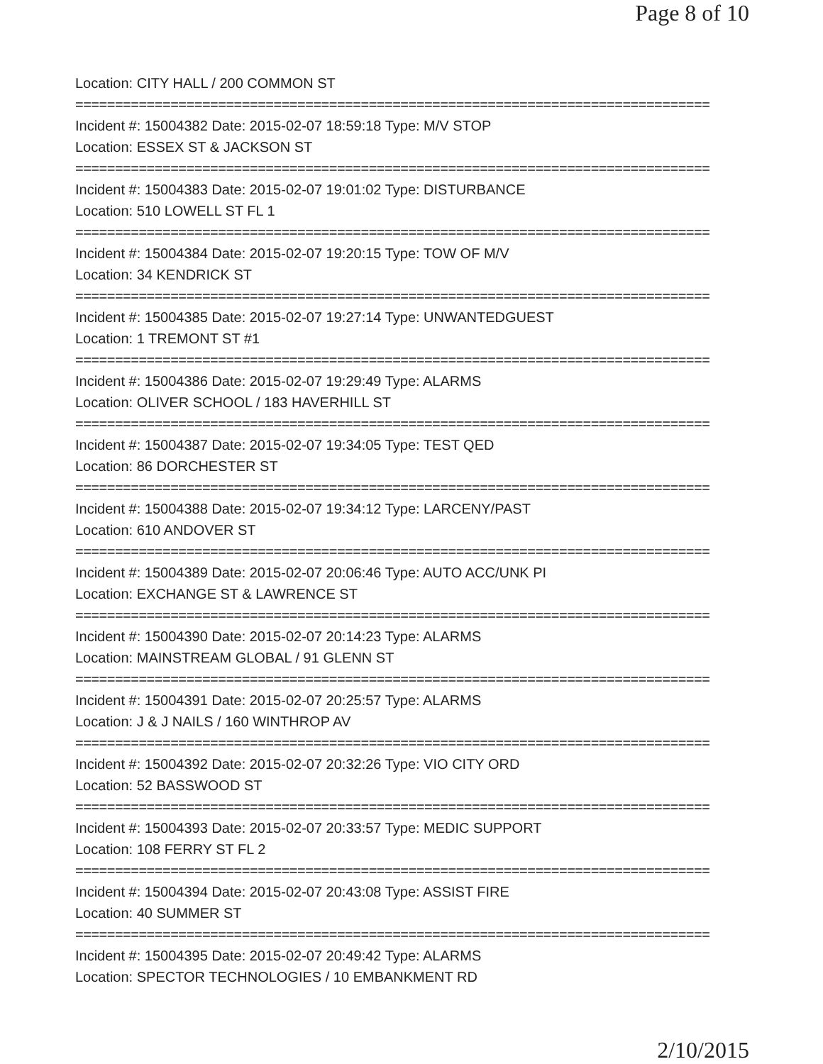Page 8 of 10
Location: CITY HALL / 200 COMMON ST
================================================================================
Incident #: 15004382 Date: 2015-02-07 18:59:18 Type: M/V STOP
Location: ESSEX ST & JACKSON ST
================================================================================
Incident #: 15004383 Date: 2015-02-07 19:01:02 Type: DISTURBANCE
Location: 510 LOWELL ST FL 1
================================================================================
Incident #: 15004384 Date: 2015-02-07 19:20:15 Type: TOW OF M/V
Location: 34 KENDRICK ST
================================================================================
Incident #: 15004385 Date: 2015-02-07 19:27:14 Type: UNWANTEDGUEST
Location: 1 TREMONT ST #1
================================================================================
Incident #: 15004386 Date: 2015-02-07 19:29:49 Type: ALARMS
Location: OLIVER SCHOOL / 183 HAVERHILL ST
================================================================================
Incident #: 15004387 Date: 2015-02-07 19:34:05 Type: TEST QED
Location: 86 DORCHESTER ST
================================================================================
Incident #: 15004388 Date: 2015-02-07 19:34:12 Type: LARCENY/PAST
Location: 610 ANDOVER ST
================================================================================
Incident #: 15004389 Date: 2015-02-07 20:06:46 Type: AUTO ACC/UNK PI
Location: EXCHANGE ST & LAWRENCE ST
================================================================================
Incident #: 15004390 Date: 2015-02-07 20:14:23 Type: ALARMS
Location: MAINSTREAM GLOBAL / 91 GLENN ST
================================================================================
Incident #: 15004391 Date: 2015-02-07 20:25:57 Type: ALARMS
Location: J & J NAILS / 160 WINTHROP AV
================================================================================
Incident #: 15004392 Date: 2015-02-07 20:32:26 Type: VIO CITY ORD
Location: 52 BASSWOOD ST
================================================================================
Incident #: 15004393 Date: 2015-02-07 20:33:57 Type: MEDIC SUPPORT
Location: 108 FERRY ST FL 2
================================================================================
Incident #: 15004394 Date: 2015-02-07 20:43:08 Type: ASSIST FIRE
Location: 40 SUMMER ST
================================================================================
Incident #: 15004395 Date: 2015-02-07 20:49:42 Type: ALARMS
Location: SPECTOR TECHNOLOGIES / 10 EMBANKMENT RD
2/10/2015